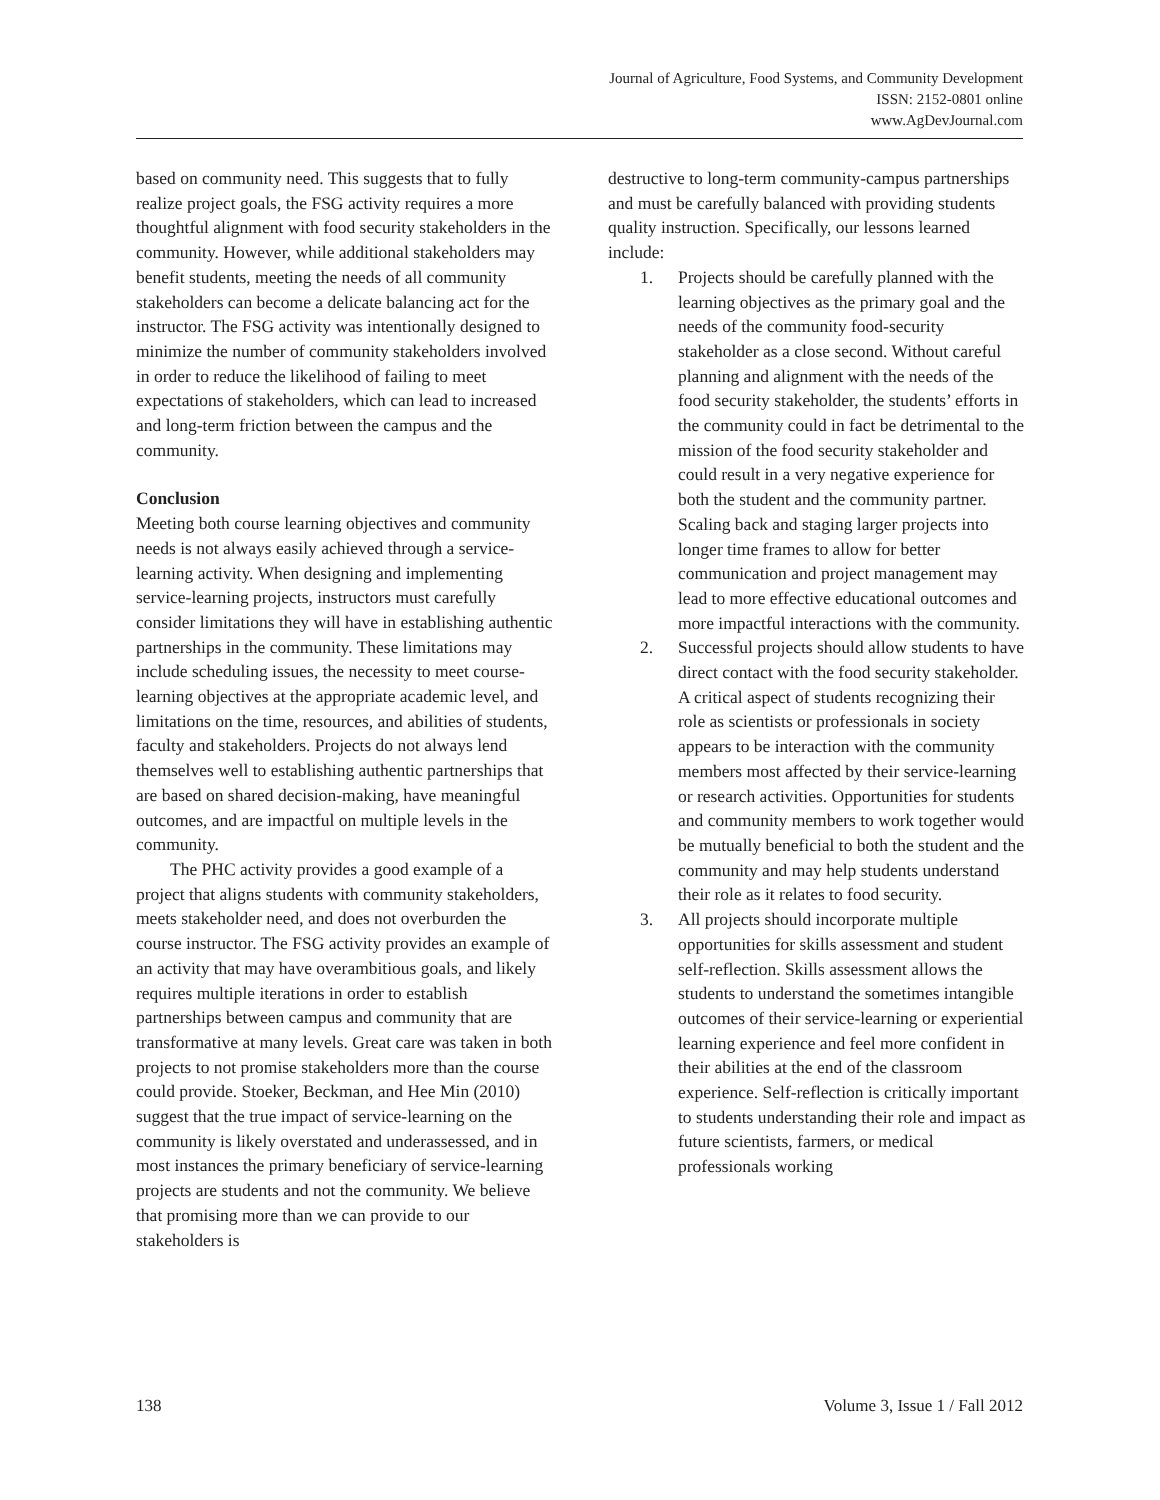Journal of Agriculture, Food Systems, and Community Development
ISSN: 2152-0801 online
www.AgDevJournal.com
based on community need. This suggests that to fully realize project goals, the FSG activity requires a more thoughtful alignment with food security stakeholders in the community. However, while additional stakeholders may benefit students, meeting the needs of all community stakeholders can become a delicate balancing act for the instructor. The FSG activity was intentionally designed to minimize the number of community stakeholders involved in order to reduce the likelihood of failing to meet expectations of stakeholders, which can lead to increased and long-term friction between the campus and the community.
Conclusion
Meeting both course learning objectives and community needs is not always easily achieved through a service-learning activity. When designing and implementing service-learning projects, instructors must carefully consider limitations they will have in establishing authentic partnerships in the community. These limitations may include scheduling issues, the necessity to meet course-learning objectives at the appropriate academic level, and limitations on the time, resources, and abilities of students, faculty and stakeholders. Projects do not always lend themselves well to establishing authentic partnerships that are based on shared decision-making, have meaningful outcomes, and are impactful on multiple levels in the community.
The PHC activity provides a good example of a project that aligns students with community stakeholders, meets stakeholder need, and does not overburden the course instructor. The FSG activity provides an example of an activity that may have overambitious goals, and likely requires multiple iterations in order to establish partnerships between campus and community that are transformative at many levels. Great care was taken in both projects to not promise stakeholders more than the course could provide. Stoeker, Beckman, and Hee Min (2010) suggest that the true impact of service-learning on the community is likely overstated and underassessed, and in most instances the primary beneficiary of service-learning projects are students and not the community. We believe that promising more than we can provide to our stakeholders is
destructive to long-term community-campus partnerships and must be carefully balanced with providing students quality instruction. Specifically, our lessons learned include:
1. Projects should be carefully planned with the learning objectives as the primary goal and the needs of the community food-security stakeholder as a close second. Without careful planning and alignment with the needs of the food security stakeholder, the students’ efforts in the community could in fact be detrimental to the mission of the food security stakeholder and could result in a very negative experience for both the student and the community partner. Scaling back and staging larger projects into longer time frames to allow for better communication and project management may lead to more effective educational outcomes and more impactful interactions with the community.
2. Successful projects should allow students to have direct contact with the food security stakeholder. A critical aspect of students recognizing their role as scientists or professionals in society appears to be interaction with the community members most affected by their service-learning or research activities. Opportunities for students and community members to work together would be mutually beneficial to both the student and the community and may help students understand their role as it relates to food security.
3. All projects should incorporate multiple opportunities for skills assessment and student self-reflection. Skills assessment allows the students to understand the sometimes intangible outcomes of their service-learning or experiential learning experience and feel more confident in their abilities at the end of the classroom experience. Self-reflection is critically important to students understanding their role and impact as future scientists, farmers, or medical professionals working
138 Volume 3, Issue 1 / Fall 2012